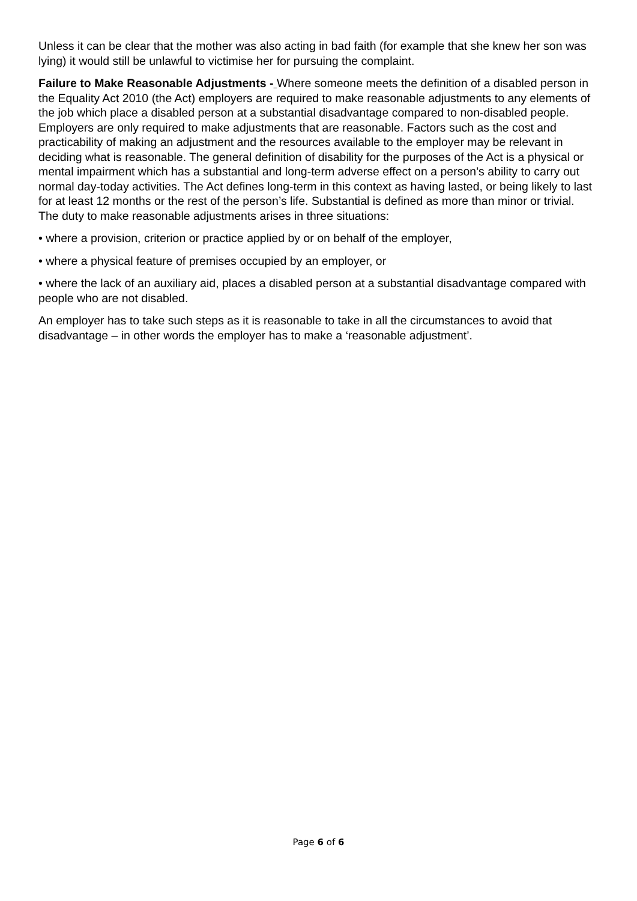Unless it can be clear that the mother was also acting in bad faith (for example that she knew her son was lying) it would still be unlawful to victimise her for pursuing the complaint.
Failure to Make Reasonable Adjustments - Where someone meets the definition of a disabled person in the Equality Act 2010 (the Act) employers are required to make reasonable adjustments to any elements of the job which place a disabled person at a substantial disadvantage compared to non-disabled people. Employers are only required to make adjustments that are reasonable. Factors such as the cost and practicability of making an adjustment and the resources available to the employer may be relevant in deciding what is reasonable. The general definition of disability for the purposes of the Act is a physical or mental impairment which has a substantial and long-term adverse effect on a person’s ability to carry out normal day-today activities. The Act defines long-term in this context as having lasted, or being likely to last for at least 12 months or the rest of the person’s life. Substantial is defined as more than minor or trivial. The duty to make reasonable adjustments arises in three situations:
• where a provision, criterion or practice applied by or on behalf of the employer,
• where a physical feature of premises occupied by an employer, or
• where the lack of an auxiliary aid, places a disabled person at a substantial disadvantage compared with people who are not disabled.
An employer has to take such steps as it is reasonable to take in all the circumstances to avoid that disadvantage – in other words the employer has to make a ‘reasonable adjustment’.
Page 6 of 6